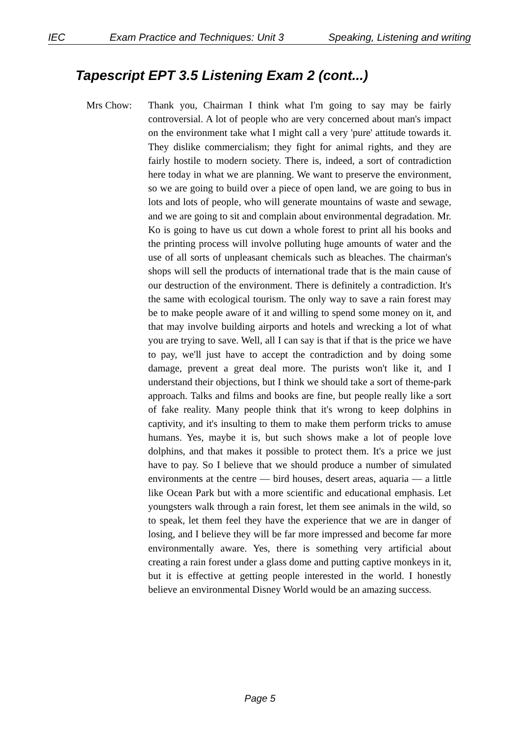IEC Exam Practice and Techniques: Unit 3 Speaking, Listening and writing
Tapescript EPT 3.5 Listening Exam 2 (cont...)
Mrs Chow: Thank you, Chairman I think what I'm going to say may be fairly controversial. A lot of people who are very concerned about man's impact on the environment take what I might call a very 'pure' attitude towards it. They dislike commercialism; they fight for animal rights, and they are fairly hostile to modern society. There is, indeed, a sort of contradiction here today in what we are planning. We want to preserve the environment, so we are going to build over a piece of open land, we are going to bus in lots and lots of people, who will generate mountains of waste and sewage, and we are going to sit and complain about environmental degradation. Mr. Ko is going to have us cut down a whole forest to print all his books and the printing process will involve polluting huge amounts of water and the use of all sorts of unpleasant chemicals such as bleaches. The chairman's shops will sell the products of international trade that is the main cause of our destruction of the environment. There is definitely a contradiction. It's the same with ecological tourism. The only way to save a rain forest may be to make people aware of it and willing to spend some money on it, and that may involve building airports and hotels and wrecking a lot of what you are trying to save. Well, all I can say is that if that is the price we have to pay, we'll just have to accept the contradiction and by doing some damage, prevent a great deal more. The purists won't like it, and I understand their objections, but I think we should take a sort of theme-park approach. Talks and films and books are fine, but people really like a sort of fake reality. Many people think that it's wrong to keep dolphins in captivity, and it's insulting to them to make them perform tricks to amuse humans. Yes, maybe it is, but such shows make a lot of people love dolphins, and that makes it possible to protect them. It's a price we just have to pay. So I believe that we should produce a number of simulated environments at the centre — bird houses, desert areas, aquaria — a little like Ocean Park but with a more scientific and educational emphasis. Let youngsters walk through a rain forest, let them see animals in the wild, so to speak, let them feel they have the experience that we are in danger of losing, and I believe they will be far more impressed and become far more environmentally aware. Yes, there is something very artificial about creating a rain forest under a glass dome and putting captive monkeys in it, but it is effective at getting people interested in the world. I honestly believe an environmental Disney World would be an amazing success.
Page 5